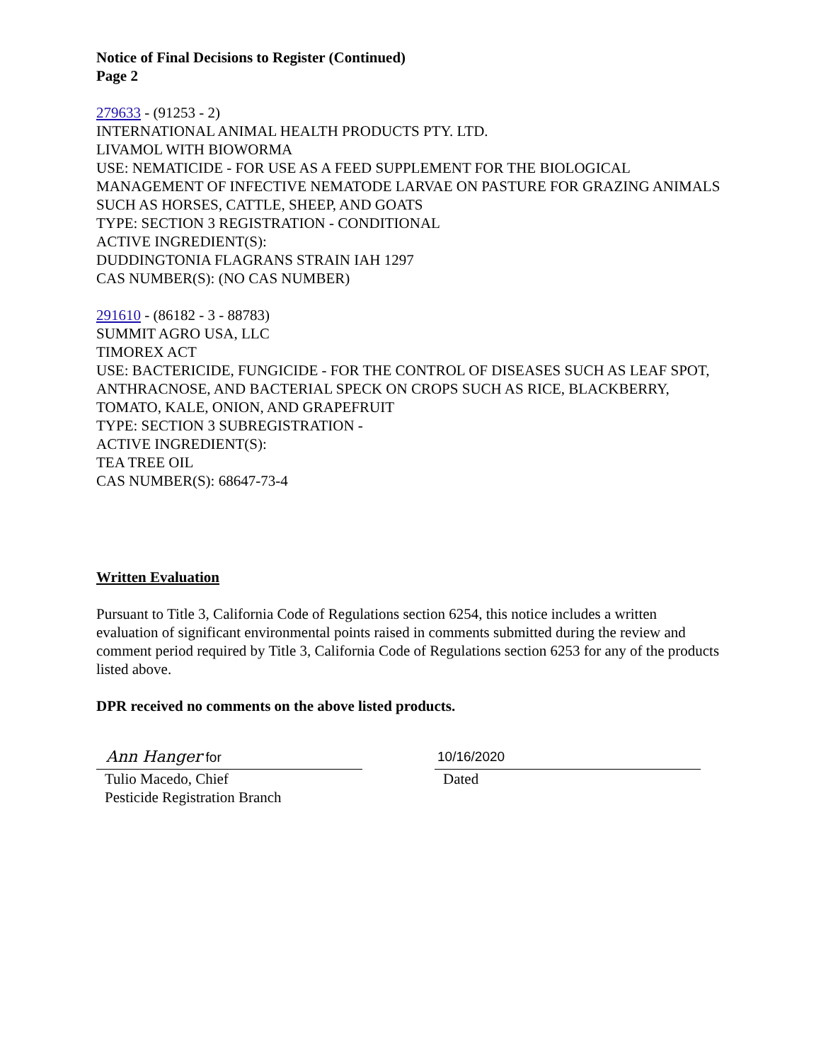Notice of Final Decisions to Register (Continued)
Page 2
279633 - (91253 - 2)
INTERNATIONAL ANIMAL HEALTH PRODUCTS PTY. LTD.
LIVAMOL WITH BIOWORMA
USE: NEMATICIDE - FOR USE AS A FEED SUPPLEMENT FOR THE BIOLOGICAL MANAGEMENT OF INFECTIVE NEMATODE LARVAE ON PASTURE FOR GRAZING ANIMALS SUCH AS HORSES, CATTLE, SHEEP, AND GOATS
TYPE: SECTION 3 REGISTRATION - CONDITIONAL
ACTIVE INGREDIENT(S):
DUDDINGTONIA FLAGRANS STRAIN IAH 1297
CAS NUMBER(S): (NO CAS NUMBER)
291610 - (86182 - 3 - 88783)
SUMMIT AGRO USA, LLC
TIMOREX ACT
USE: BACTERICIDE, FUNGICIDE - FOR THE CONTROL OF DISEASES SUCH AS LEAF SPOT, ANTHRACNOSE, AND BACTERIAL SPECK ON CROPS SUCH AS RICE, BLACKBERRY, TOMATO, KALE, ONION, AND GRAPEFRUIT
TYPE: SECTION 3 SUBREGISTRATION -
ACTIVE INGREDIENT(S):
TEA TREE OIL
CAS NUMBER(S): 68647-73-4
Written Evaluation
Pursuant to Title 3, California Code of Regulations section 6254, this notice includes a written evaluation of significant environmental points raised in comments submitted during the review and comment period required by Title 3, California Code of Regulations section 6253 for any of the products listed above.
DPR received no comments on the above listed products.
Ann Hanger for
Tulio Macedo, Chief
Pesticide Registration Branch
10/16/2020
Dated